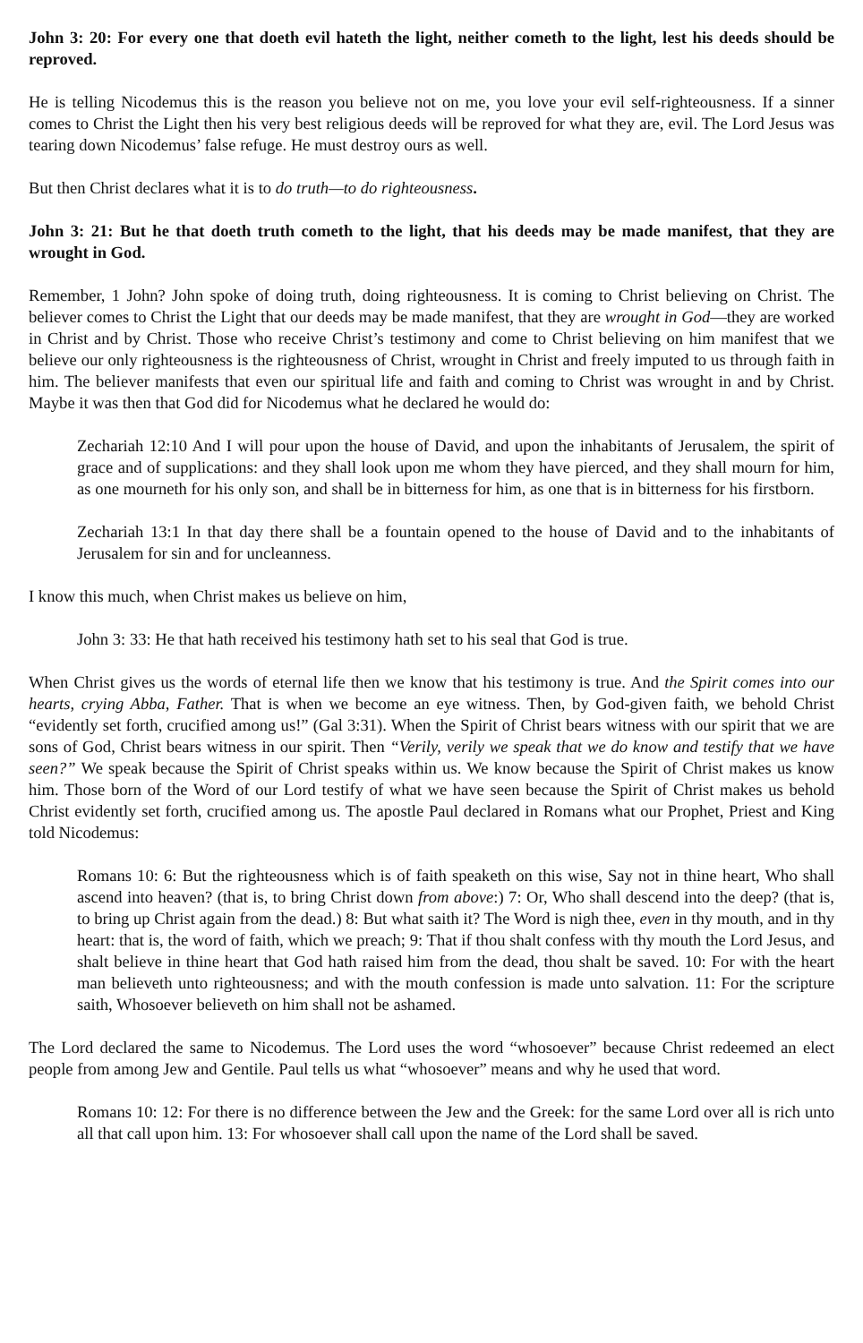John 3: 20: For every one that doeth evil hateth the light, neither cometh to the light, lest his deeds should be reproved.
He is telling Nicodemus this is the reason you believe not on me, you love your evil self-righteousness. If a sinner comes to Christ the Light then his very best religious deeds will be reproved for what they are, evil. The Lord Jesus was tearing down Nicodemus’ false refuge. He must destroy ours as well.
But then Christ declares what it is to do truth—to do righteousness.
John 3: 21: But he that doeth truth cometh to the light, that his deeds may be made manifest, that they are wrought in God.
Remember, 1 John? John spoke of doing truth, doing righteousness. It is coming to Christ believing on Christ. The believer comes to Christ the Light that our deeds may be made manifest, that they are wrought in God—they are worked in Christ and by Christ. Those who receive Christ’s testimony and come to Christ believing on him manifest that we believe our only righteousness is the righteousness of Christ, wrought in Christ and freely imputed to us through faith in him. The believer manifests that even our spiritual life and faith and coming to Christ was wrought in and by Christ. Maybe it was then that God did for Nicodemus what he declared he would do:
Zechariah 12:10 And I will pour upon the house of David, and upon the inhabitants of Jerusalem, the spirit of grace and of supplications: and they shall look upon me whom they have pierced, and they shall mourn for him, as one mourneth for his only son, and shall be in bitterness for him, as one that is in bitterness for his firstborn.
Zechariah 13:1 In that day there shall be a fountain opened to the house of David and to the inhabitants of Jerusalem for sin and for uncleanness.
I know this much, when Christ makes us believe on him,
John 3: 33: He that hath received his testimony hath set to his seal that God is true.
When Christ gives us the words of eternal life then we know that his testimony is true. And the Spirit comes into our hearts, crying Abba, Father. That is when we become an eye witness. Then, by God-given faith, we behold Christ “evidently set forth, crucified among us!” (Gal 3:31). When the Spirit of Christ bears witness with our spirit that we are sons of God, Christ bears witness in our spirit. Then “Verily, verily we speak that we do know and testify that we have seen?” We speak because the Spirit of Christ speaks within us. We know because the Spirit of Christ makes us know him. Those born of the Word of our Lord testify of what we have seen because the Spirit of Christ makes us behold Christ evidently set forth, crucified among us. The apostle Paul declared in Romans what our Prophet, Priest and King told Nicodemus:
Romans 10: 6: But the righteousness which is of faith speaketh on this wise, Say not in thine heart, Who shall ascend into heaven? (that is, to bring Christ down from above:) 7: Or, Who shall descend into the deep? (that is, to bring up Christ again from the dead.) 8: But what saith it? The Word is nigh thee, even in thy mouth, and in thy heart: that is, the word of faith, which we preach; 9: That if thou shalt confess with thy mouth the Lord Jesus, and shalt believe in thine heart that God hath raised him from the dead, thou shalt be saved. 10: For with the heart man believeth unto righteousness; and with the mouth confession is made unto salvation. 11: For the scripture saith, Whosoever believeth on him shall not be ashamed.
The Lord declared the same to Nicodemus. The Lord uses the word “whosoever” because Christ redeemed an elect people from among Jew and Gentile. Paul tells us what “whosoever” means and why he used that word.
Romans 10: 12: For there is no difference between the Jew and the Greek: for the same Lord over all is rich unto all that call upon him. 13: For whosoever shall call upon the name of the Lord shall be saved.